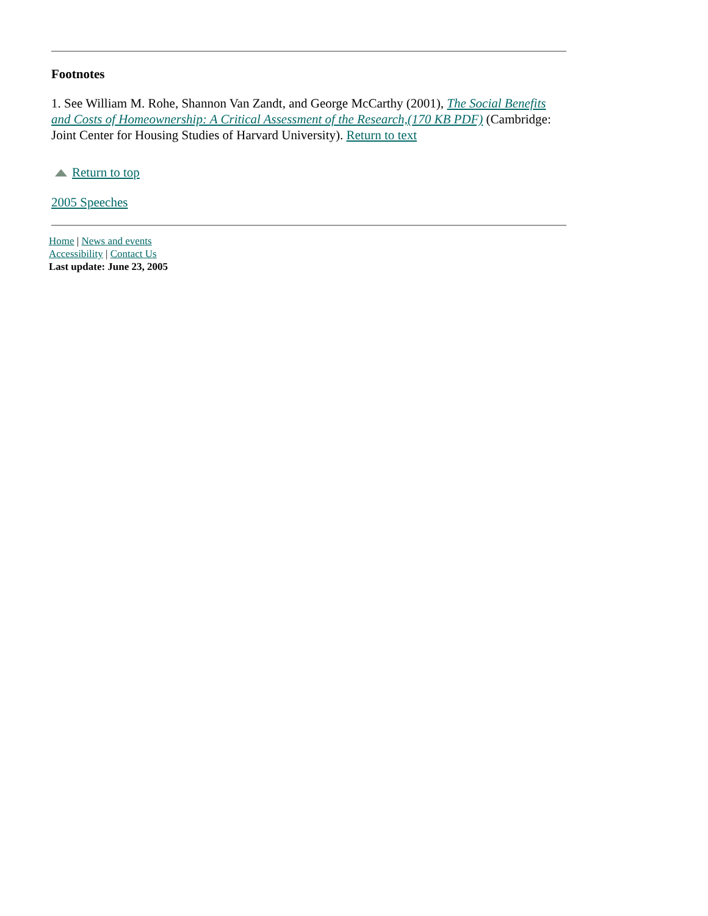Footnotes
1. See William M. Rohe, Shannon Van Zandt, and George McCarthy (2001), The Social Benefits and Costs of Homeownership: A Critical Assessment of the Research,(170 KB PDF) (Cambridge: Joint Center for Housing Studies of Harvard University). Return to text
Return to top
2005 Speeches
Home | News and events
Accessibility | Contact Us
Last update: June 23, 2005